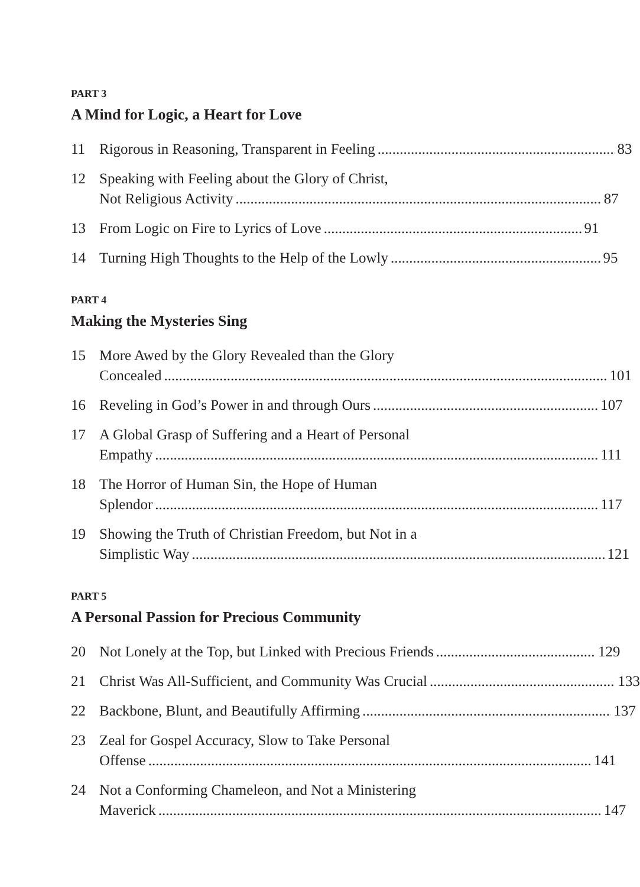PART 3
A Mind for Logic, a Heart for Love
11 Rigorous in Reasoning, Transparent in Feeling 83
12 Speaking with Feeling about the Glory of Christ,
Not Religious Activity 87
13 From Logic on Fire to Lyrics of Love 91
14 Turning High Thoughts to the Help of the Lowly 95
PART 4
Making the Mysteries Sing
15 More Awed by the Glory Revealed than the Glory
Concealed 101
16 Reveling in God’s Power in and through Ours 107
17 A Global Grasp of Suffering and a Heart of Personal
Empathy 111
18 The Horror of Human Sin, the Hope of Human
Splendor 117
19 Showing the Truth of Christian Freedom, but Not in a
Simplistic Way 121
PART 5
A Personal Passion for Precious Community
20 Not Lonely at the Top, but Linked with Precious Friends 129
21 Christ Was All-Sufficient, and Community Was Crucial 133
22 Backbone, Blunt, and Beautifully Affirming 137
23 Zeal for Gospel Accuracy, Slow to Take Personal
Offense 141
24 Not a Conforming Chameleon, and Not a Ministering
Maverick 147